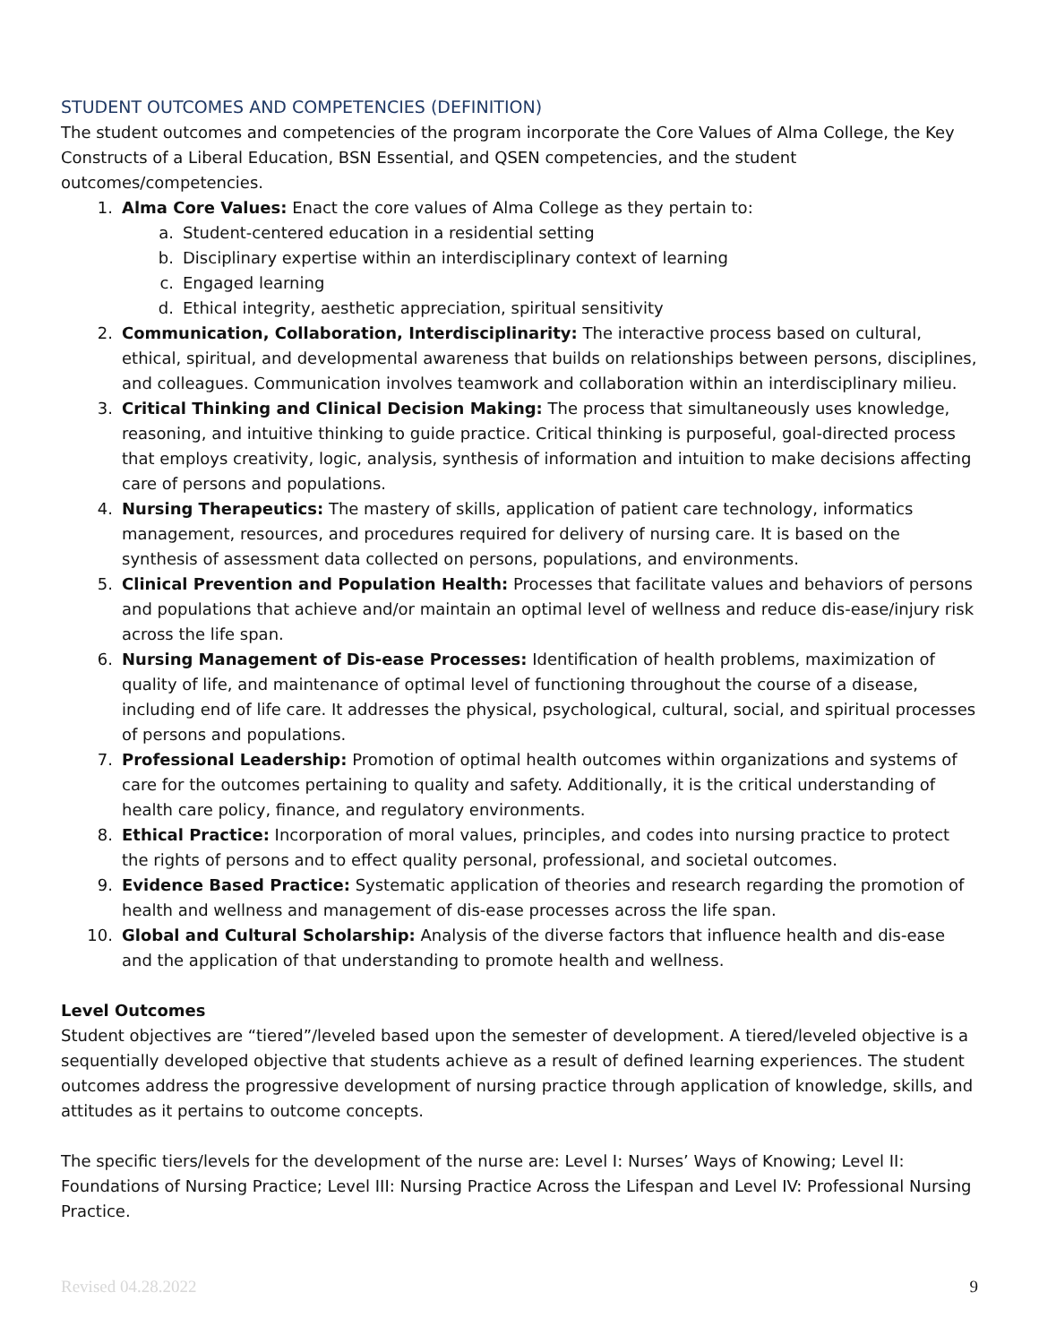STUDENT OUTCOMES AND COMPETENCIES (DEFINITION)
The student outcomes and competencies of the program incorporate the Core Values of Alma College, the Key Constructs of a Liberal Education, BSN Essential, and QSEN competencies, and the student outcomes/competencies.
1. Alma Core Values: Enact the core values of Alma College as they pertain to:
a. Student-centered education in a residential setting
b. Disciplinary expertise within an interdisciplinary context of learning
c. Engaged learning
d. Ethical integrity, aesthetic appreciation, spiritual sensitivity
2. Communication, Collaboration, Interdisciplinarity: The interactive process based on cultural, ethical, spiritual, and developmental awareness that builds on relationships between persons, disciplines, and colleagues. Communication involves teamwork and collaboration within an interdisciplinary milieu.
3. Critical Thinking and Clinical Decision Making: The process that simultaneously uses knowledge, reasoning, and intuitive thinking to guide practice. Critical thinking is purposeful, goal-directed process that employs creativity, logic, analysis, synthesis of information and intuition to make decisions affecting care of persons and populations.
4. Nursing Therapeutics: The mastery of skills, application of patient care technology, informatics management, resources, and procedures required for delivery of nursing care. It is based on the synthesis of assessment data collected on persons, populations, and environments.
5. Clinical Prevention and Population Health: Processes that facilitate values and behaviors of persons and populations that achieve and/or maintain an optimal level of wellness and reduce dis-ease/injury risk across the life span.
6. Nursing Management of Dis-ease Processes: Identification of health problems, maximization of quality of life, and maintenance of optimal level of functioning throughout the course of a disease, including end of life care. It addresses the physical, psychological, cultural, social, and spiritual processes of persons and populations.
7. Professional Leadership: Promotion of optimal health outcomes within organizations and systems of care for the outcomes pertaining to quality and safety. Additionally, it is the critical understanding of health care policy, finance, and regulatory environments.
8. Ethical Practice: Incorporation of moral values, principles, and codes into nursing practice to protect the rights of persons and to effect quality personal, professional, and societal outcomes.
9. Evidence Based Practice: Systematic application of theories and research regarding the promotion of health and wellness and management of dis-ease processes across the life span.
10. Global and Cultural Scholarship: Analysis of the diverse factors that influence health and dis-ease and the application of that understanding to promote health and wellness.
Level Outcomes
Student objectives are “tiered”/leveled based upon the semester of development. A tiered/leveled objective is a sequentially developed objective that students achieve as a result of defined learning experiences. The student outcomes address the progressive development of nursing practice through application of knowledge, skills, and attitudes as it pertains to outcome concepts.
The specific tiers/levels for the development of the nurse are: Level I: Nurses’ Ways of Knowing; Level II: Foundations of Nursing Practice; Level III: Nursing Practice Across the Lifespan and Level IV: Professional Nursing Practice.
Revised 04.28.2022 9